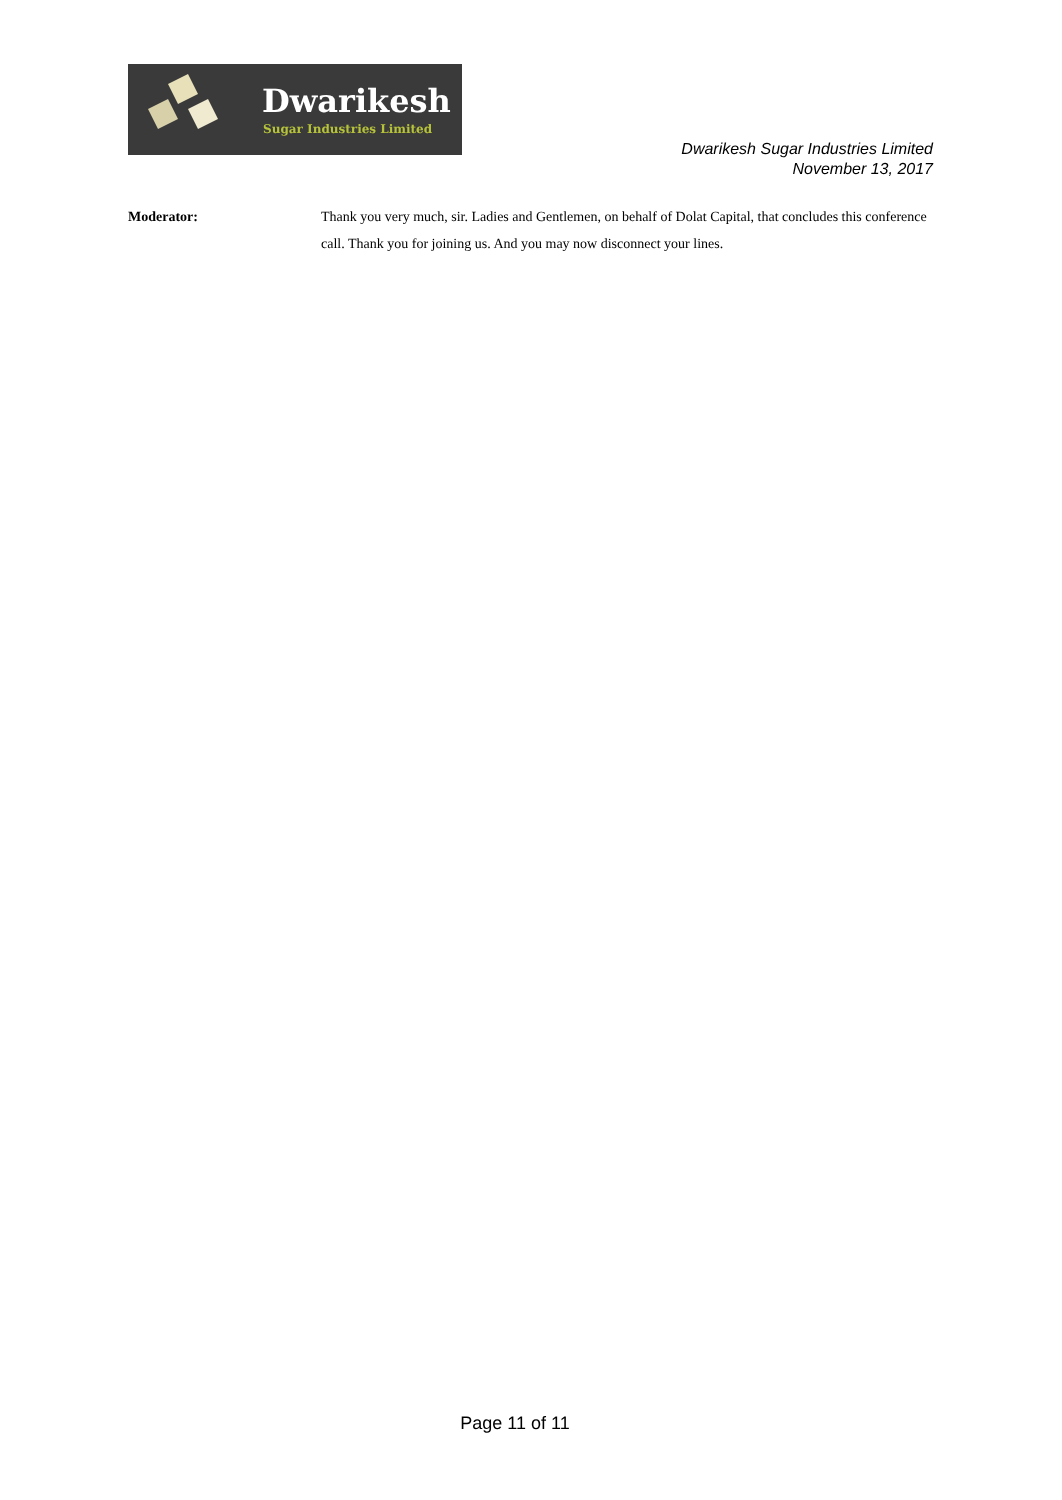Dwarikesh
Sugar Industries Limited
Dwarikesh Sugar Industries Limited
November 13, 2017
Moderator: Thank you very much, sir. Ladies and Gentlemen, on behalf of Dolat Capital, that concludes this conference call. Thank you for joining us. And you may now disconnect your lines.
Page 11 of 11